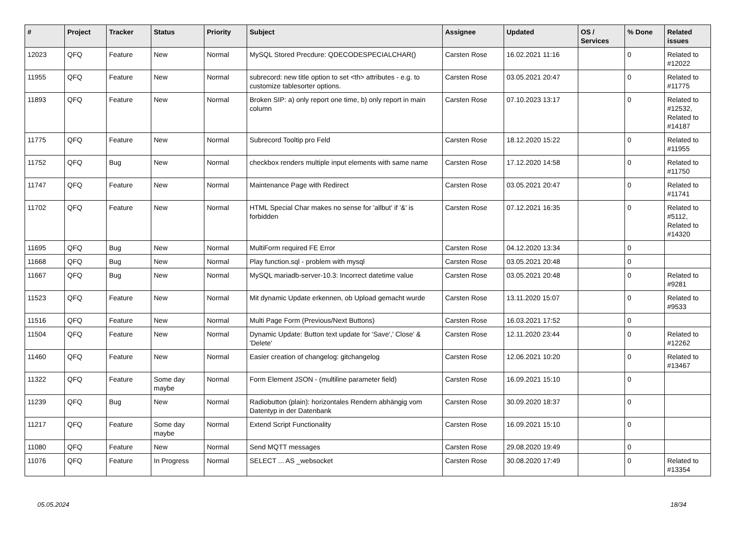| # | Project | Tracker | Status | Priority | Subject | Assignee | Updated | OS / Services | % Done | Related issues |
| --- | --- | --- | --- | --- | --- | --- | --- | --- | --- | --- |
| 12023 | QFQ | Feature | New | Normal | MySQL Stored Precdure: QDECODESPECIALCHAR() | Carsten Rose | 16.02.2021 11:16 | | 0 | Related to #12022 |
| 11955 | QFQ | Feature | New | Normal | subrecord: new title option to set <th> attributes - e.g. to customize tablesorter options. | Carsten Rose | 03.05.2021 20:47 | | 0 | Related to #11775 |
| 11893 | QFQ | Feature | New | Normal | Broken SIP: a) only report one time, b) only report in main column | Carsten Rose | 07.10.2023 13:17 | | 0 | Related to #12532, Related to #14187 |
| 11775 | QFQ | Feature | New | Normal | Subrecord Tooltip pro Feld | Carsten Rose | 18.12.2020 15:22 | | 0 | Related to #11955 |
| 11752 | QFQ | Bug | New | Normal | checkbox renders multiple input elements with same name | Carsten Rose | 17.12.2020 14:58 | | 0 | Related to #11750 |
| 11747 | QFQ | Feature | New | Normal | Maintenance Page with Redirect | Carsten Rose | 03.05.2021 20:47 | | 0 | Related to #11741 |
| 11702 | QFQ | Feature | New | Normal | HTML Special Char makes no sense for 'allbut' if '&' is forbidden | Carsten Rose | 07.12.2021 16:35 | | 0 | Related to #5112, Related to #14320 |
| 11695 | QFQ | Bug | New | Normal | MultiForm required FE Error | Carsten Rose | 04.12.2020 13:34 | | 0 | |
| 11668 | QFQ | Bug | New | Normal | Play function.sql - problem with mysql | Carsten Rose | 03.05.2021 20:48 | | 0 | |
| 11667 | QFQ | Bug | New | Normal | MySQL mariadb-server-10.3: Incorrect datetime value | Carsten Rose | 03.05.2021 20:48 | | 0 | Related to #9281 |
| 11523 | QFQ | Feature | New | Normal | Mit dynamic Update erkennen, ob Upload gemacht wurde | Carsten Rose | 13.11.2020 15:07 | | 0 | Related to #9533 |
| 11516 | QFQ | Feature | New | Normal | Multi Page Form (Previous/Next Buttons) | Carsten Rose | 16.03.2021 17:52 | | 0 | |
| 11504 | QFQ | Feature | New | Normal | Dynamic Update: Button text update for 'Save',' Close' & 'Delete' | Carsten Rose | 12.11.2020 23:44 | | 0 | Related to #12262 |
| 11460 | QFQ | Feature | New | Normal | Easier creation of changelog: gitchangelog | Carsten Rose | 12.06.2021 10:20 | | 0 | Related to #13467 |
| 11322 | QFQ | Feature | Some day maybe | Normal | Form Element JSON - (multiline parameter field) | Carsten Rose | 16.09.2021 15:10 | | 0 | |
| 11239 | QFQ | Bug | New | Normal | Radiobutton (plain): horizontales Rendern abhängig vom Datentyp in der Datenbank | Carsten Rose | 30.09.2020 18:37 | | 0 | |
| 11217 | QFQ | Feature | Some day maybe | Normal | Extend Script Functionality | Carsten Rose | 16.09.2021 15:10 | | 0 | |
| 11080 | QFQ | Feature | New | Normal | Send MQTT messages | Carsten Rose | 29.08.2020 19:49 | | 0 | |
| 11076 | QFQ | Feature | In Progress | Normal | SELECT ... AS _websocket | Carsten Rose | 30.08.2020 17:49 | | 0 | Related to #13354 |
05.05.2024 18/34